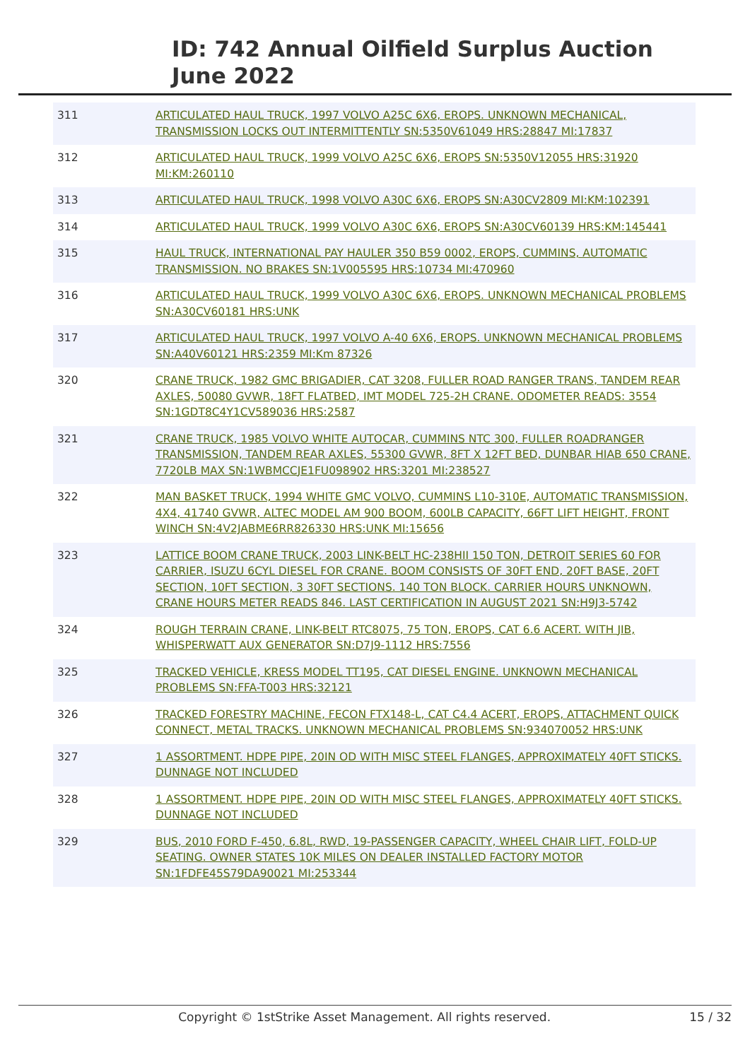ID: 742 Annual Oilfield Surplus Auction
June 2022
| 311 | ARTICULATED HAUL TRUCK, 1997 VOLVO A25C 6X6, EROPS. UNKNOWN MECHANICAL, TRANSMISSION LOCKS OUT INTERMITTENTLY SN:5350V61049 HRS:28847 MI:17837 |
| 312 | ARTICULATED HAUL TRUCK, 1999 VOLVO A25C 6X6, EROPS SN:5350V12055 HRS:31920 MI:KM:260110 |
| 313 | ARTICULATED HAUL TRUCK, 1998 VOLVO A30C 6X6, EROPS SN:A30CV2809 MI:KM:102391 |
| 314 | ARTICULATED HAUL TRUCK, 1999 VOLVO A30C 6X6, EROPS SN:A30CV60139 HRS:KM:145441 |
| 315 | HAUL TRUCK, INTERNATIONAL PAY HAULER 350 B59 0002, EROPS, CUMMINS, AUTOMATIC TRANSMISSION. NO BRAKES SN:1V005595 HRS:10734 MI:470960 |
| 316 | ARTICULATED HAUL TRUCK, 1999 VOLVO A30C 6X6, EROPS. UNKNOWN MECHANICAL PROBLEMS SN:A30CV60181 HRS:UNK |
| 317 | ARTICULATED HAUL TRUCK, 1997 VOLVO A-40 6X6, EROPS. UNKNOWN MECHANICAL PROBLEMS SN:A40V60121 HRS:2359 MI:Km 87326 |
| 320 | CRANE TRUCK, 1982 GMC BRIGADIER, CAT 3208, FULLER ROAD RANGER TRANS, TANDEM REAR AXLES, 50080 GVWR, 18FT FLATBED, IMT MODEL 725-2H CRANE. ODOMETER READS: 3554 SN:1GDT8C4Y1CV589036 HRS:2587 |
| 321 | CRANE TRUCK, 1985 VOLVO WHITE AUTOCAR, CUMMINS NTC 300, FULLER ROADRANGER TRANSMISSION, TANDEM REAR AXLES, 55300 GVWR, 8FT X 12FT BED, DUNBAR HIAB 650 CRANE, 7720LB MAX SN:1WBMCCJE1FU098902 HRS:3201 MI:238527 |
| 322 | MAN BASKET TRUCK, 1994 WHITE GMC VOLVO, CUMMINS L10-310E, AUTOMATIC TRANSMISSION, 4X4, 41740 GVWR, ALTEC MODEL AM 900 BOOM, 600LB CAPACITY, 66FT LIFT HEIGHT, FRONT WINCH SN:4V2JABME6RR826330 HRS:UNK MI:15656 |
| 323 | LATTICE BOOM CRANE TRUCK, 2003 LINK-BELT HC-238HII 150 TON, DETROIT SERIES 60 FOR CARRIER, ISUZU 6CYL DIESEL FOR CRANE. BOOM CONSISTS OF 30FT END, 20FT BASE, 20FT SECTION, 10FT SECTION, 3 30FT SECTIONS. 140 TON BLOCK. CARRIER HOURS UNKNOWN, CRANE HOURS METER READS 846. LAST CERTIFICATION IN AUGUST 2021 SN:H9J3-5742 |
| 324 | ROUGH TERRAIN CRANE, LINK-BELT RTC8075, 75 TON, EROPS, CAT 6.6 ACERT. WITH JIB, WHISPERWATT AUX GENERATOR SN:D7J9-1112 HRS:7556 |
| 325 | TRACKED VEHICLE, KRESS MODEL TT195, CAT DIESEL ENGINE. UNKNOWN MECHANICAL PROBLEMS SN:FFA-T003 HRS:32121 |
| 326 | TRACKED FORESTRY MACHINE, FECON FTX148-L, CAT C4.4 ACERT, EROPS, ATTACHMENT QUICK CONNECT, METAL TRACKS. UNKNOWN MECHANICAL PROBLEMS SN:934070052 HRS:UNK |
| 327 | 1 ASSORTMENT. HDPE PIPE, 20IN OD WITH MISC STEEL FLANGES, APPROXIMATELY 40FT STICKS. DUNNAGE NOT INCLUDED |
| 328 | 1 ASSORTMENT. HDPE PIPE, 20IN OD WITH MISC STEEL FLANGES, APPROXIMATELY 40FT STICKS. DUNNAGE NOT INCLUDED |
| 329 | BUS, 2010 FORD F-450, 6.8L, RWD, 19-PASSENGER CAPACITY, WHEEL CHAIR LIFT, FOLD-UP SEATING. OWNER STATES 10K MILES ON DEALER INSTALLED FACTORY MOTOR SN:1FDFE45S79DA90021 MI:253344 |
Copyright © 1stStrike Asset Management. All rights reserved. 15 / 32